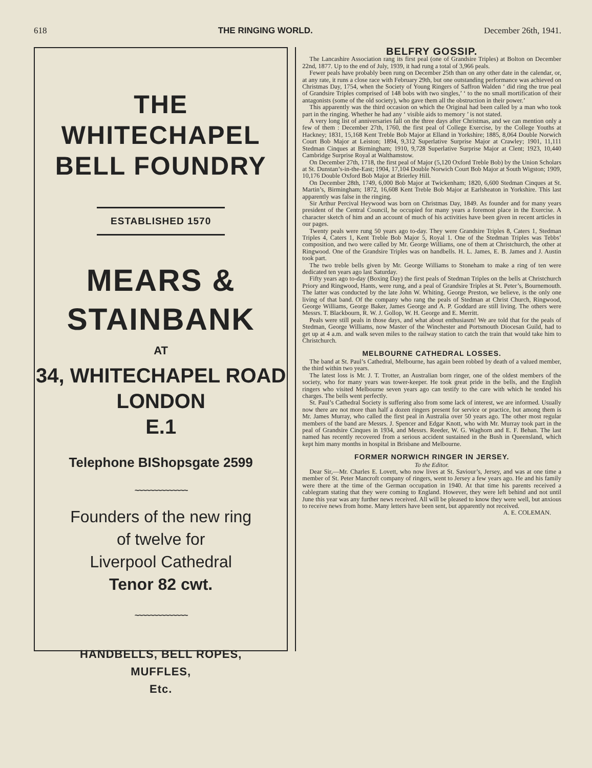618 THE RINGING WORLD. December 26th, 1941.
THE
WHITECHAPEL
BELL FOUNDRY
ESTABLISHED 1570
MEARS &
STAINBANK
AT
34, WHITECHAPEL ROAD
LONDON
E.1
Telephone BIShopsgate 2599
~~~~~~~~~~~~~~
Founders of the new ring
of twelve for
Liverpool Cathedral
Tenor 82 cwt.
~~~~~~~~~~~~~~
HANDBELLS, BELL ROPES,
MUFFLES,
Etc.
BELFRY GOSSIP.
The Lancashire Association rang its first peal (one of Grandsire Triples) at Bolton on December 22nd, 1877. Up to the end of July, 1939, it had rung a total of 3,966 peals.
Fewer peals have probably been rung on December 25th than on any other date in the calendar, or, at any rate, it runs a close race with February 29th, but one outstanding performance was achieved on Christmas Day, 1754, when the Society of Young Ringers of Saffron Walden ‘ did ring the true peal of Grandsire Triples comprised of 148 bobs with two singles,’ ‘ to the no small mortification of their antagonists (some of the old society), who gave them all the obstruction in their power.’
This apparently was the third occasion on which the Original had been called by a man who took part in the ringing. Whether he had any ‘ visible aids to memory ’ is not stated.
A very long list of anniversaries fall on the three days after Christmas, and we can mention only a few of them : December 27th, 1760, the first peal of College Exercise, by the College Youths at Hackney; 1831, 15,168 Kent Treble Bob Major at Elland in Yorkshire; 1885, 8,064 Double Norwich Court Bob Major at Leiston; 1894, 9,312 Superlative Surprise Major at Crawley; 1901, 11,111 Stedman Cinques at Birmingham; 1910, 9,728 Superlative Surprise Major at Clent; 1923, 10,440 Cambridge Surprise Royal at Walthamstow.
On December 27th, 1718, the first peal of Major (5,120 Oxford Treble Bob) by the Union Scholars at St. Dunstan’s-in-the-East; 1904, 17,104 Double Norwich Court Bob Major at South Wigston; 1909, 10,176 Double Oxford Bob Major at Brierley Hill.
On December 28th, 1749, 6,000 Bob Major at Twickenham; 1820, 6,600 Stedman Cinques at St. Martin’s, Birmingham; 1872, 16,608 Kent Treble Bob Major at Earlsheaton in Yorkshire. This last apparently was false in the ringing.
Sir Arthur Percival Heywood was born on Christmas Day, 1849. As founder and for many years president of the Central Council, he occupied for many years a foremost place in the Exercise. A character sketch of him and an account of much of his activities have been given in recent articles in our pages.
Twenty peals were rung 50 years ago to-day. They were Grandsire Triples 8, Caters 1, Stedman Triples 4, Caters 1, Kent Treble Bob Major 5, Royal 1. One of the Stedman Triples was Tebbs’ composition, and two were called by Mr. George Williams, one of them at Christchurch, the other at Ringwood. One of the Grandsire Triples was on handbells. H. L. James, E. B. James and J. Austin took part.
The two treble bells given by Mr. George Williams to Stoneham to make a ring of ten were dedicated ten years ago last Saturday.
Fifty years ago to-day (Boxing Day) the first peals of Stedman Triples on the bells at Christchurch Priory and Ringwood, Hants, were rung, and a peal of Grandsire Triples at St. Peter’s, Bournemouth. The latter was conducted by the late John W. Whiting. George Preston, we believe, is the only one living of that band. Of the company who rang the peals of Stedman at Christ Church, Ringwood, George Williams, George Baker, James George and A. P. Goddard are still living. The others were Messrs. T. Blackbourn, R. W. J. Gollop, W. H. George and E. Merritt.
Peals were still peals in those days, and what about enthusiasm! We are told that for the peals of Stedman, George Williams, now Master of the Winchester and Portsmouth Diocesan Guild, had to get up at 4 a.m. and walk seven miles to the railway station to catch the train that would take him to Christchurch.
MELBOURNE CATHEDRAL LOSSES.
The band at St. Paul’s Cathedral, Melbourne, has again been robbed by death of a valued member, the third within two years.
The latest loss is Mr. J. T. Trotter, an Australian born ringer, one of the oldest members of the society, who for many years was tower-keeper. He took great pride in the bells, and the English ringers who visited Melbourne seven years ago can testify to the care with which he tended his charges. The bells went perfectly.
St. Paul’s Cathedral Society is suffering also from some lack of interest, we are informed. Usually now there are not more than half a dozen ringers present for service or practice, but among them is Mr. James Murray, who called the first peal in Australia over 50 years ago. The other most regular members of the band are Messrs. J. Spencer and Edgar Knott, who with Mr. Murray took part in the peal of Grandsire Cinques in 1934, and Messrs. Reeder, W. G. Waghorn and E. F. Behan. The last named has recently recovered from a serious accident sustained in the Bush in Queensland, which kept him many months in hospital in Brisbane and Melbourne.
FORMER NORWICH RINGER IN JERSEY.
To the Editor.
Dear Sir,—Mr. Charles E. Lovett, who now lives at St. Saviour’s, Jersey, and was at one time a member of St. Peter Mancroft company of ringers, went to Jersey a few years ago. He and his family were there at the time of the German occupation in 1940. At that time his parents received a cablegram stating that they were coming to England. However, they were left behind and not until June this year was any further news received. All will be pleased to know they were well, but anxious to receive news from home. Many letters have been sent, but apparently not received.
A. E. COLEMAN.